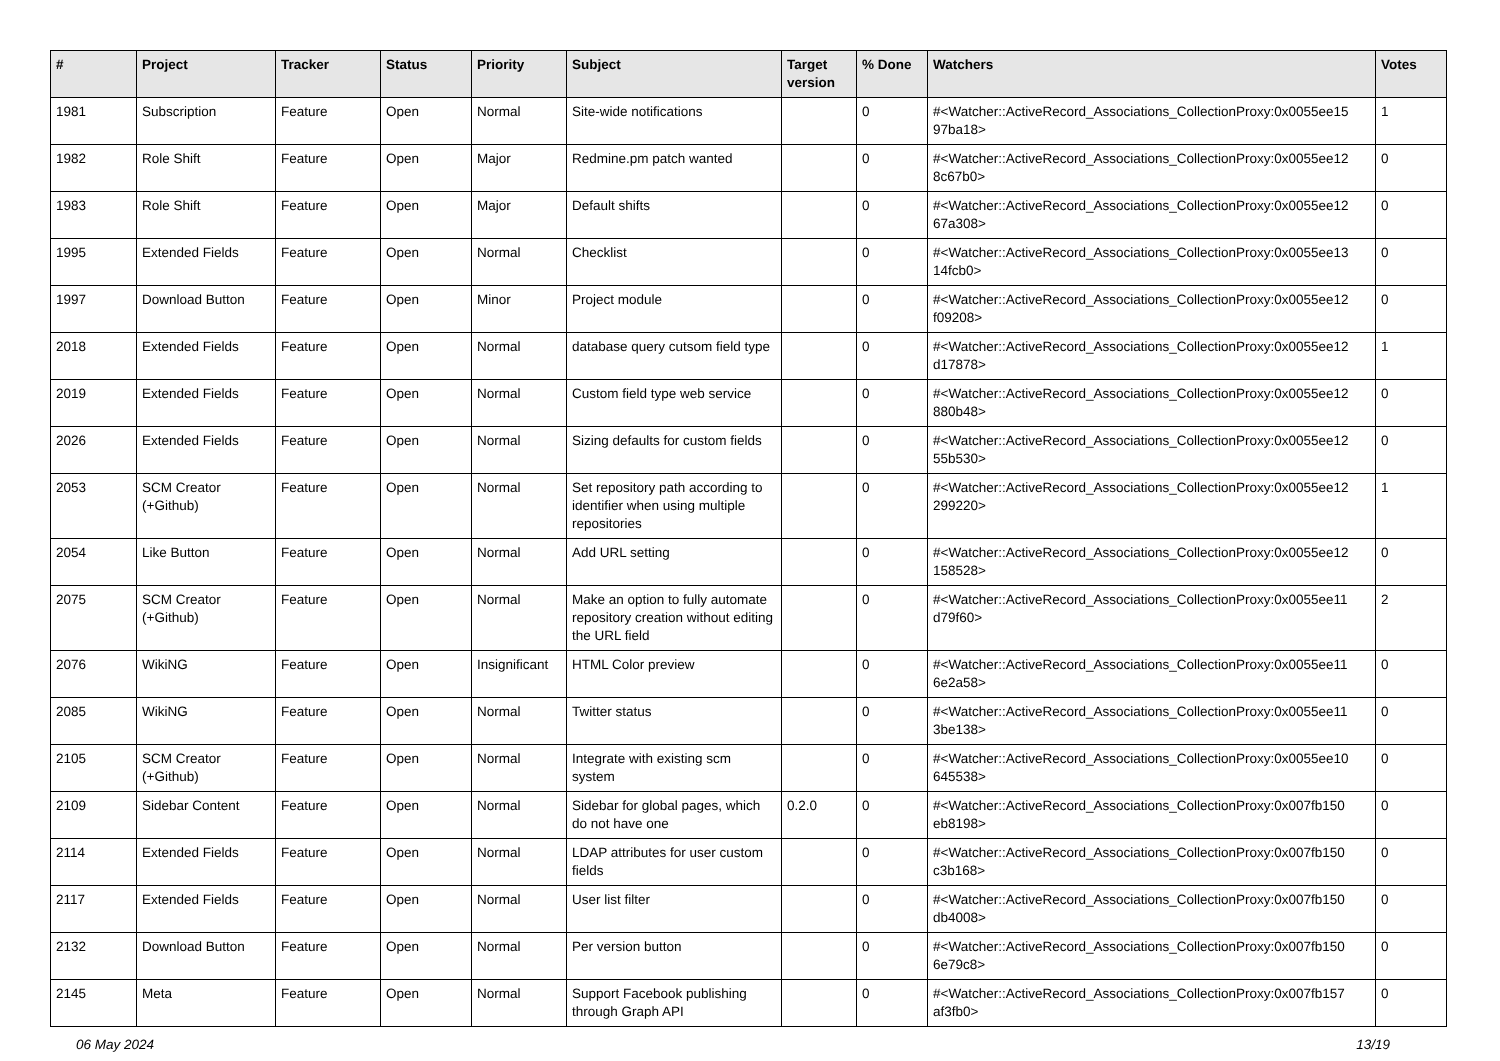| # | Project | Tracker | Status | Priority | Subject | Target version | % Done | Watchers | Votes |
| --- | --- | --- | --- | --- | --- | --- | --- | --- | --- |
| 1981 | Subscription | Feature | Open | Normal | Site-wide notifications | | 0 | #<Watcher::ActiveRecord_Associations_CollectionProxy:0x0055ee15 97ba18> | 1 |
| 1982 | Role Shift | Feature | Open | Major | Redmine.pm patch wanted | | 0 | #<Watcher::ActiveRecord_Associations_CollectionProxy:0x0055ee12 8c67b0> | 0 |
| 1983 | Role Shift | Feature | Open | Major | Default shifts | | 0 | #<Watcher::ActiveRecord_Associations_CollectionProxy:0x0055ee12 67a308> | 0 |
| 1995 | Extended Fields | Feature | Open | Normal | Checklist | | 0 | #<Watcher::ActiveRecord_Associations_CollectionProxy:0x0055ee13 14fcb0> | 0 |
| 1997 | Download Button | Feature | Open | Minor | Project module | | 0 | #<Watcher::ActiveRecord_Associations_CollectionProxy:0x0055ee12 f09208> | 0 |
| 2018 | Extended Fields | Feature | Open | Normal | database query cutsom field type | | 0 | #<Watcher::ActiveRecord_Associations_CollectionProxy:0x0055ee12 d17878> | 1 |
| 2019 | Extended Fields | Feature | Open | Normal | Custom field type web service | | 0 | #<Watcher::ActiveRecord_Associations_CollectionProxy:0x0055ee12 880b48> | 0 |
| 2026 | Extended Fields | Feature | Open | Normal | Sizing defaults for custom fields | | 0 | #<Watcher::ActiveRecord_Associations_CollectionProxy:0x0055ee12 55b530> | 0 |
| 2053 | SCM Creator (+Github) | Feature | Open | Normal | Set repository path according to identifier when using multiple repositories | | 0 | #<Watcher::ActiveRecord_Associations_CollectionProxy:0x0055ee12 299220> | 1 |
| 2054 | Like Button | Feature | Open | Normal | Add URL setting | | 0 | #<Watcher::ActiveRecord_Associations_CollectionProxy:0x0055ee12 158528> | 0 |
| 2075 | SCM Creator (+Github) | Feature | Open | Normal | Make an option to fully automate repository creation without editing the URL field | | 0 | #<Watcher::ActiveRecord_Associations_CollectionProxy:0x0055ee11 d79f60> | 2 |
| 2076 | WikiNG | Feature | Open | Insignificant | HTML Color preview | | 0 | #<Watcher::ActiveRecord_Associations_CollectionProxy:0x0055ee11 6e2a58> | 0 |
| 2085 | WikiNG | Feature | Open | Normal | Twitter status | | 0 | #<Watcher::ActiveRecord_Associations_CollectionProxy:0x0055ee11 3be138> | 0 |
| 2105 | SCM Creator (+Github) | Feature | Open | Normal | Integrate with existing scm system | | 0 | #<Watcher::ActiveRecord_Associations_CollectionProxy:0x0055ee10 645538> | 0 |
| 2109 | Sidebar Content | Feature | Open | Normal | Sidebar for global pages, which do not have one | 0.2.0 | 0 | #<Watcher::ActiveRecord_Associations_CollectionProxy:0x007fb150 eb8198> | 0 |
| 2114 | Extended Fields | Feature | Open | Normal | LDAP attributes for user custom fields | | 0 | #<Watcher::ActiveRecord_Associations_CollectionProxy:0x007fb150 c3b168> | 0 |
| 2117 | Extended Fields | Feature | Open | Normal | User list filter | | 0 | #<Watcher::ActiveRecord_Associations_CollectionProxy:0x007fb150 db4008> | 0 |
| 2132 | Download Button | Feature | Open | Normal | Per version button | | 0 | #<Watcher::ActiveRecord_Associations_CollectionProxy:0x007fb150 6e79c8> | 0 |
| 2145 | Meta | Feature | Open | Normal | Support Facebook publishing through Graph API | | 0 | #<Watcher::ActiveRecord_Associations_CollectionProxy:0x007fb157 af3fb0> | 0 |
06 May 2024 13/19